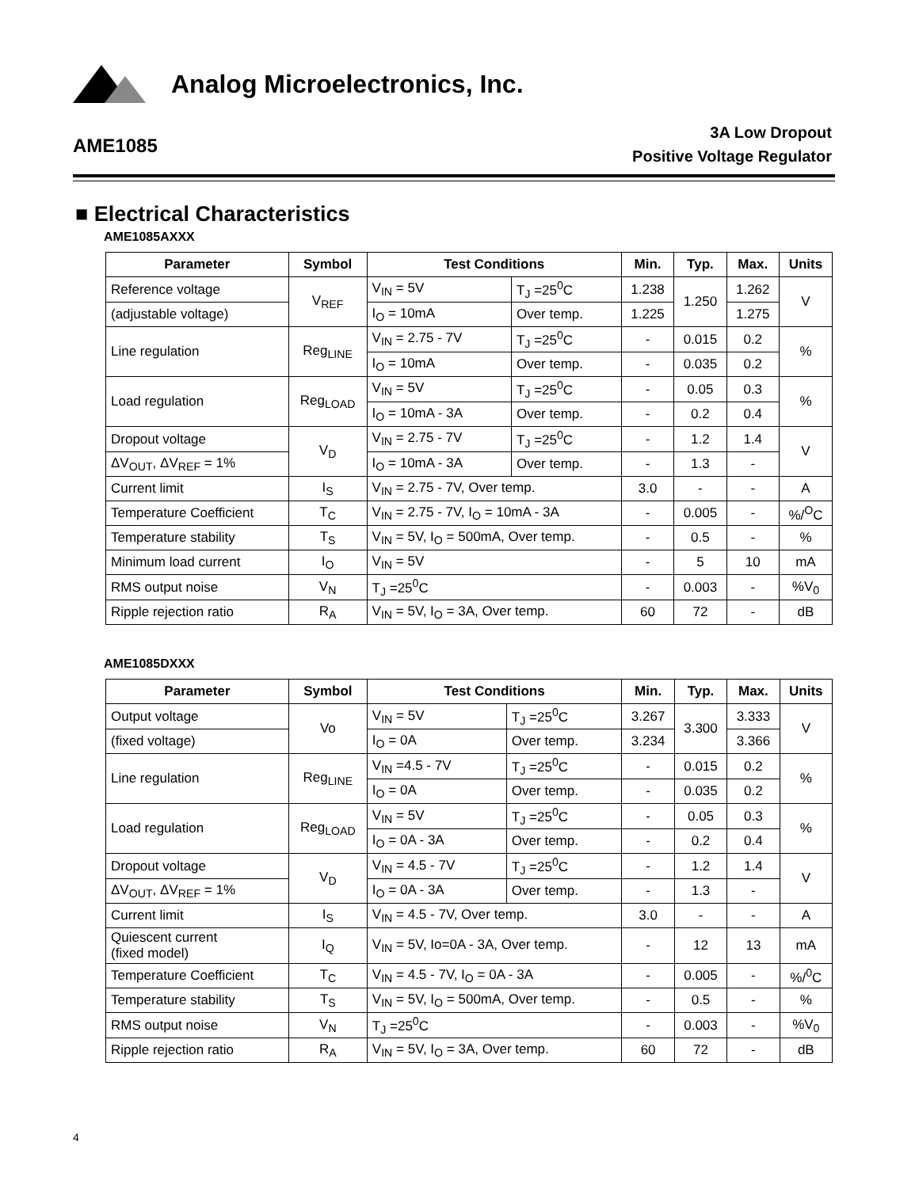Analog Microelectronics, Inc.
AME1085
3A Low Dropout
Positive Voltage Regulator
■ Electrical Characteristics
AME1085AXXX
| Parameter | Symbol | Test Conditions | | Min. | Typ. | Max. | Units |
| --- | --- | --- | --- | --- | --- | --- | --- |
| Reference voltage | V<sub>REF</sub> | V<sub>IN</sub> = 5V | T<sub>J</sub> =25<sup>0</sup>C | 1.238 | 1.250 | 1.262 | V |
| (adjustable voltage) | | I<sub>O</sub> = 10mA | Over temp. | 1.225 | | 1.275 | |
| Line regulation | Reg<sub>LINE</sub> | V<sub>IN</sub> = 2.75 - 7V | T<sub>J</sub> =25<sup>0</sup>C | - | 0.015 | 0.2 | % |
| | | I<sub>O</sub> = 10mA | Over temp. | - | 0.035 | 0.2 | |
| Load regulation | Reg<sub>LOAD</sub> | V<sub>IN</sub> = 5V | T<sub>J</sub> =25<sup>0</sup>C | - | 0.05 | 0.3 | % |
| | | I<sub>O</sub> = 10mA - 3A | Over temp. | - | 0.2 | 0.4 | |
| Dropout voltage | V<sub>D</sub> | V<sub>IN</sub> = 2.75 - 7V | T<sub>J</sub> =25<sup>0</sup>C | - | 1.2 | 1.4 | V |
| ΔV<sub>OUT</sub>, ΔV<sub>REF</sub> = 1% | | I<sub>O</sub> = 10mA - 3A | Over temp. | - | 1.3 | - | |
| Current limit | I<sub>S</sub> | V<sub>IN</sub> = 2.75 - 7V, Over temp. | | 3.0 | - | - | A |
| Temperature Coefficient | T<sub>C</sub> | V<sub>IN</sub> = 2.75 - 7V, I<sub>O</sub> = 10mA - 3A | | - | 0.005 | - | %/<sup>O</sup>C |
| Temperature stability | T<sub>S</sub> | V<sub>IN</sub> = 5V, I<sub>O</sub> = 500mA, Over temp. | | - | 0.5 | - | % |
| Minimum load current | I<sub>O</sub> | V<sub>IN</sub> = 5V | | - | 5 | 10 | mA |
| RMS output noise | V<sub>N</sub> | T<sub>J</sub> =25<sup>0</sup>C | | - | 0.003 | - | %V<sub>0</sub> |
| Ripple rejection ratio | R<sub>A</sub> | V<sub>IN</sub> = 5V, I<sub>O</sub> = 3A, Over temp. | | 60 | 72 | - | dB |
AME1085DXXX
| Parameter | Symbol | Test Conditions | | Min. | Typ. | Max. | Units |
| --- | --- | --- | --- | --- | --- | --- | --- |
| Output voltage | Vo | V<sub>IN</sub> = 5V | T<sub>J</sub> =25<sup>0</sup>C | 3.267 | 3.300 | 3.333 | V |
| (fixed voltage) | | I<sub>O</sub> = 0A | Over temp. | 3.234 | | 3.366 | |
| Line regulation | Reg<sub>LINE</sub> | V<sub>IN</sub> =4.5 - 7V | T<sub>J</sub> =25<sup>0</sup>C | - | 0.015 | 0.2 | % |
| | | I<sub>O</sub> = 0A | Over temp. | - | 0.035 | 0.2 | |
| Load regulation | Reg<sub>LOAD</sub> | V<sub>IN</sub> = 5V | T<sub>J</sub> =25<sup>0</sup>C | - | 0.05 | 0.3 | % |
| | | I<sub>O</sub> = 0A - 3A | Over temp. | - | 0.2 | 0.4 | |
| Dropout voltage | V<sub>D</sub> | V<sub>IN</sub> = 4.5 - 7V | T<sub>J</sub> =25<sup>0</sup>C | - | 1.2 | 1.4 | V |
| ΔV<sub>OUT</sub>, ΔV<sub>REF</sub> = 1% | | I<sub>O</sub> = 0A - 3A | Over temp. | - | 1.3 | - | |
| Current limit | I<sub>S</sub> | V<sub>IN</sub> = 4.5 - 7V, Over temp. | | 3.0 | - | - | A |
| Quiescent current (fixed model) | I<sub>Q</sub> | V<sub>IN</sub> = 5V, Io=0A - 3A, Over temp. | | - | 12 | 13 | mA |
| Temperature Coefficient | T<sub>C</sub> | V<sub>IN</sub> = 4.5 - 7V, I<sub>O</sub> = 0A - 3A | | - | 0.005 | - | %/<sup>0</sup>C |
| Temperature stability | T<sub>S</sub> | V<sub>IN</sub> = 5V, I<sub>O</sub> = 500mA, Over temp. | | - | 0.5 | - | % |
| RMS output noise | V<sub>N</sub> | T<sub>J</sub> =25<sup>0</sup>C | | - | 0.003 | - | %V<sub>0</sub> |
| Ripple rejection ratio | R<sub>A</sub> | V<sub>IN</sub> = 5V, I<sub>O</sub> = 3A, Over temp. | | 60 | 72 | - | dB |
4